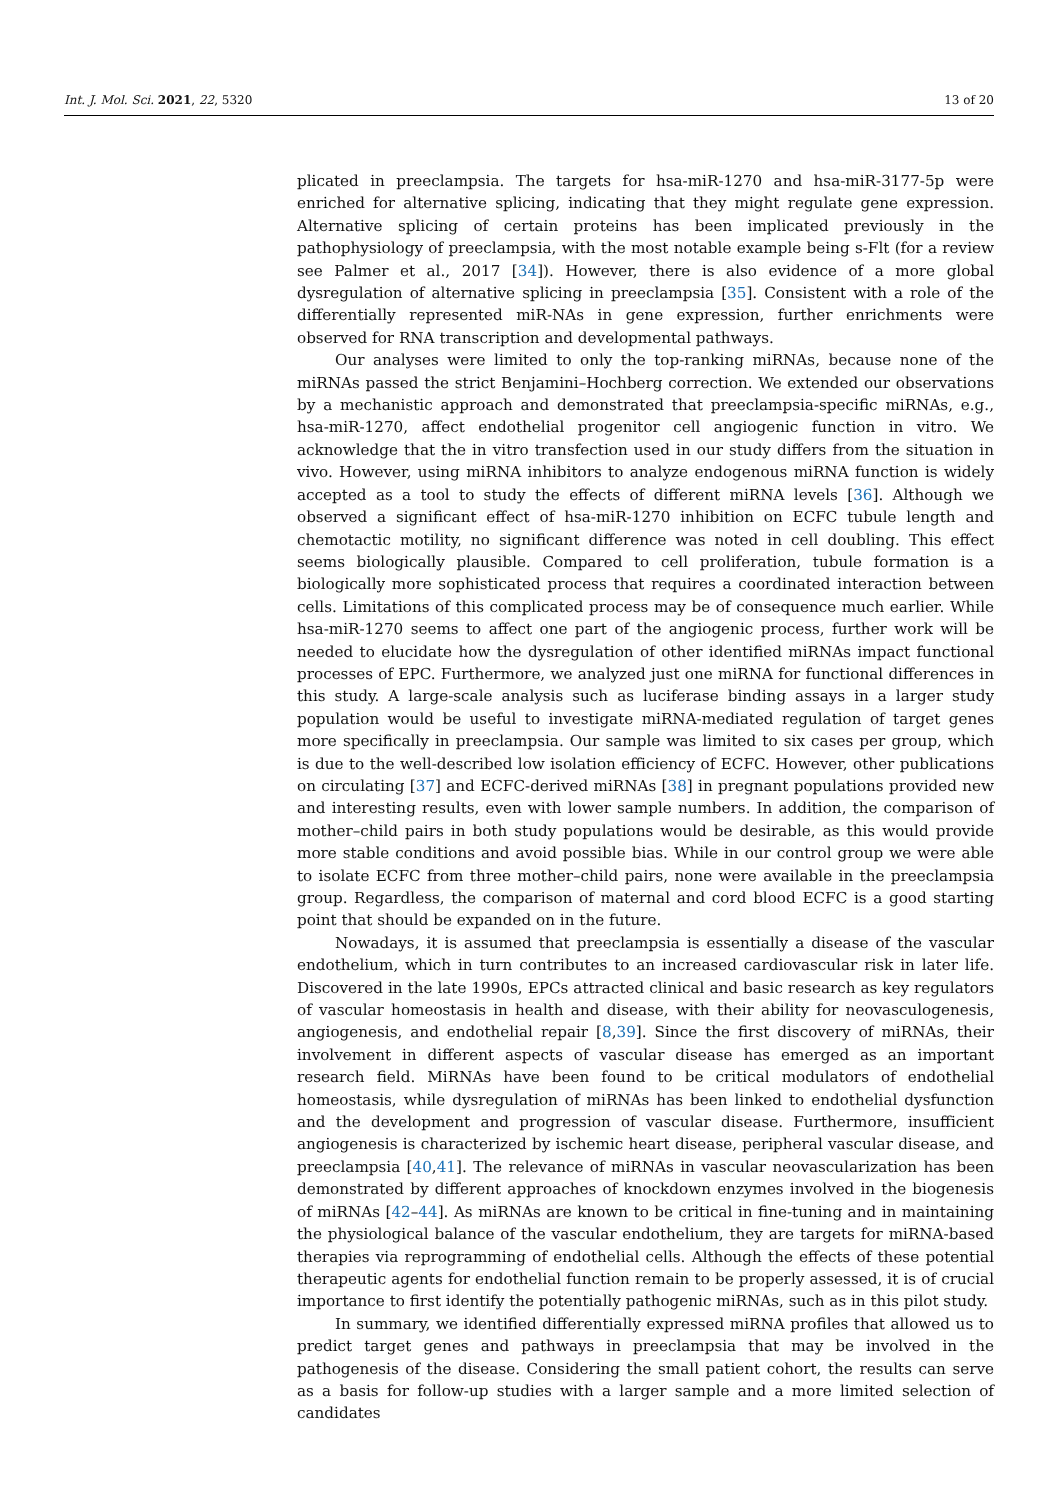Int. J. Mol. Sci. 2021, 22, 5320 13 of 20
plicated in preeclampsia. The targets for hsa-miR-1270 and hsa-miR-3177-5p were enriched for alternative splicing, indicating that they might regulate gene expression. Alternative splicing of certain proteins has been implicated previously in the pathophysiology of preeclampsia, with the most notable example being s-Flt (for a review see Palmer et al., 2017 [34]). However, there is also evidence of a more global dysregulation of alternative splicing in preeclampsia [35]. Consistent with a role of the differentially represented miR-NAs in gene expression, further enrichments were observed for RNA transcription and developmental pathways.
Our analyses were limited to only the top-ranking miRNAs, because none of the miRNAs passed the strict Benjamini–Hochberg correction. We extended our observations by a mechanistic approach and demonstrated that preeclampsia-specific miRNAs, e.g., hsa-miR-1270, affect endothelial progenitor cell angiogenic function in vitro. We acknowledge that the in vitro transfection used in our study differs from the situation in vivo. However, using miRNA inhibitors to analyze endogenous miRNA function is widely accepted as a tool to study the effects of different miRNA levels [36]. Although we observed a significant effect of hsa-miR-1270 inhibition on ECFC tubule length and chemotactic motility, no significant difference was noted in cell doubling. This effect seems biologically plausible. Compared to cell proliferation, tubule formation is a biologically more sophisticated process that requires a coordinated interaction between cells. Limitations of this complicated process may be of consequence much earlier. While hsa-miR-1270 seems to affect one part of the angiogenic process, further work will be needed to elucidate how the dysregulation of other identified miRNAs impact functional processes of EPC. Furthermore, we analyzed just one miRNA for functional differences in this study. A large-scale analysis such as luciferase binding assays in a larger study population would be useful to investigate miRNA-mediated regulation of target genes more specifically in preeclampsia. Our sample was limited to six cases per group, which is due to the well-described low isolation efficiency of ECFC. However, other publications on circulating [37] and ECFC-derived miRNAs [38] in pregnant populations provided new and interesting results, even with lower sample numbers. In addition, the comparison of mother–child pairs in both study populations would be desirable, as this would provide more stable conditions and avoid possible bias. While in our control group we were able to isolate ECFC from three mother–child pairs, none were available in the preeclampsia group. Regardless, the comparison of maternal and cord blood ECFC is a good starting point that should be expanded on in the future.
Nowadays, it is assumed that preeclampsia is essentially a disease of the vascular endothelium, which in turn contributes to an increased cardiovascular risk in later life. Discovered in the late 1990s, EPCs attracted clinical and basic research as key regulators of vascular homeostasis in health and disease, with their ability for neovasculogenesis, angiogenesis, and endothelial repair [8,39]. Since the first discovery of miRNAs, their involvement in different aspects of vascular disease has emerged as an important research field. MiRNAs have been found to be critical modulators of endothelial homeostasis, while dysregulation of miRNAs has been linked to endothelial dysfunction and the development and progression of vascular disease. Furthermore, insufficient angiogenesis is characterized by ischemic heart disease, peripheral vascular disease, and preeclampsia [40,41]. The relevance of miRNAs in vascular neovascularization has been demonstrated by different approaches of knockdown enzymes involved in the biogenesis of miRNAs [42–44]. As miRNAs are known to be critical in fine-tuning and in maintaining the physiological balance of the vascular endothelium, they are targets for miRNA-based therapies via reprogramming of endothelial cells. Although the effects of these potential therapeutic agents for endothelial function remain to be properly assessed, it is of crucial importance to first identify the potentially pathogenic miRNAs, such as in this pilot study.
In summary, we identified differentially expressed miRNA profiles that allowed us to predict target genes and pathways in preeclampsia that may be involved in the pathogenesis of the disease. Considering the small patient cohort, the results can serve as a basis for follow-up studies with a larger sample and a more limited selection of candidates